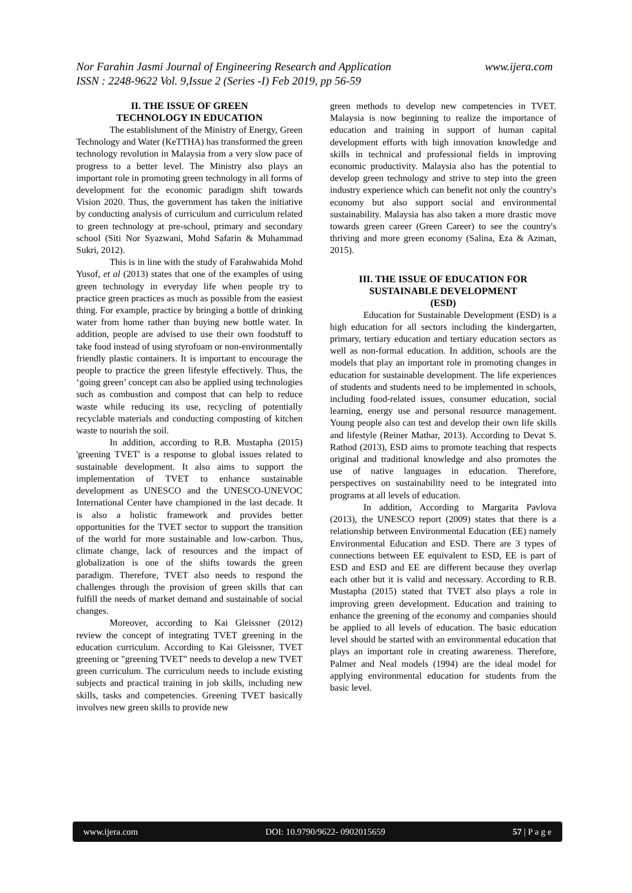www.ijera.com Nor Farahin Jasmi Journal of Engineering Research and Application
ISSN : 2248-9622 Vol. 9,Issue 2 (Series -I) Feb 2019, pp 56-59
II. THE ISSUE OF GREEN
TECHNOLOGY IN EDUCATION
The establishment of the Ministry of Energy, Green Technology and Water (KeTTHA) has transformed the green technology revolution in Malaysia from a very slow pace of progress to a better level. The Ministry also plays an important role in promoting green technology in all forms of development for the economic paradigm shift towards Vision 2020. Thus, the government has taken the initiative by conducting analysis of curriculum and curriculum related to green technology at pre-school, primary and secondary school (Siti Nor Syazwani, Mohd Safarin & Muhammad Sukri, 2012).
This is in line with the study of Farahwahida Mohd Yusof, et al (2013) states that one of the examples of using green technology in everyday life when people try to practice green practices as much as possible from the easiest thing. For example, practice by bringing a bottle of drinking water from home rather than buying new bottle water. In addition, people are advised to use their own foodstuff to take food instead of using styrofoam or non-environmentally friendly plastic containers. It is important to encourage the people to practice the green lifestyle effectively. Thus, the ‘going green’ concept can also be applied using technologies such as combustion and compost that can help to reduce waste while reducing its use, recycling of potentially recyclable materials and conducting composting of kitchen waste to nourish the soil.
In addition, according to R.B. Mustapha (2015) 'greening TVET' is a response to global issues related to sustainable development. It also aims to support the implementation of TVET to enhance sustainable development as UNESCO and the UNESCO-UNEVOC International Center have championed in the last decade. It is also a holistic framework and provides better opportunities for the TVET sector to support the transition of the world for more sustainable and low-carbon. Thus, climate change, lack of resources and the impact of globalization is one of the shifts towards the green paradigm. Therefore, TVET also needs to respond the challenges through the provision of green skills that can fulfill the needs of market demand and sustainable of social changes.
Moreover, according to Kai Gleissner (2012) review the concept of integrating TVET greening in the education curriculum. According to Kai Gleissner, TVET greening or "greening TVET" needs to develop a new TVET green curriculum. The curriculum needs to include existing subjects and practical training in job skills, including new skills, tasks and competencies. Greening TVET basically involves new green skills to provide new
green methods to develop new competencies in TVET. Malaysia is now beginning to realize the importance of education and training in support of human capital development efforts with high innovation knowledge and skills in technical and professional fields in improving economic productivity. Malaysia also has the potential to develop green technology and strive to step into the green industry experience which can benefit not only the country's economy but also support social and environmental sustainability. Malaysia has also taken a more drastic move towards green career (Green Career) to see the country's thriving and more green economy (Salina, Eza & Azman, 2015).
III. THE ISSUE OF EDUCATION FOR
SUSTAINABLE DEVELOPMENT
(ESD)
Education for Sustainable Development (ESD) is a high education for all sectors including the kindergarten, primary, tertiary education and tertiary education sectors as well as non-formal education. In addition, schools are the models that play an important role in promoting changes in education for sustainable development. The life experiences of students and students need to be implemented in schools, including food-related issues, consumer education, social learning, energy use and personal resource management. Young people also can test and develop their own life skills and lifestyle (Reiner Mathar, 2013). According to Devat S. Rathod (2013), ESD aims to promote teaching that respects original and traditional knowledge and also promotes the use of native languages in education. Therefore, perspectives on sustainability need to be integrated into programs at all levels of education.
In addition, According to Margarita Pavlova (2013), the UNESCO report (2009) states that there is a relationship between Environmental Education (EE) namely Environmental Education and ESD. There are 3 types of connections between EE equivalent to ESD, EE is part of ESD and ESD and EE are different because they overlap each other but it is valid and necessary. According to R.B. Mustapha (2015) stated that TVET also plays a role in improving green development. Education and training to enhance the greening of the economy and companies should be applied to all levels of education. The basic education level should be started with an environmental education that plays an important role in creating awareness. Therefore, Palmer and Neal models (1994) are the ideal model for applying environmental education for students from the basic level.
www.ijera.com DOI: 10.9790/9622- 0902015659 57 | P a g e